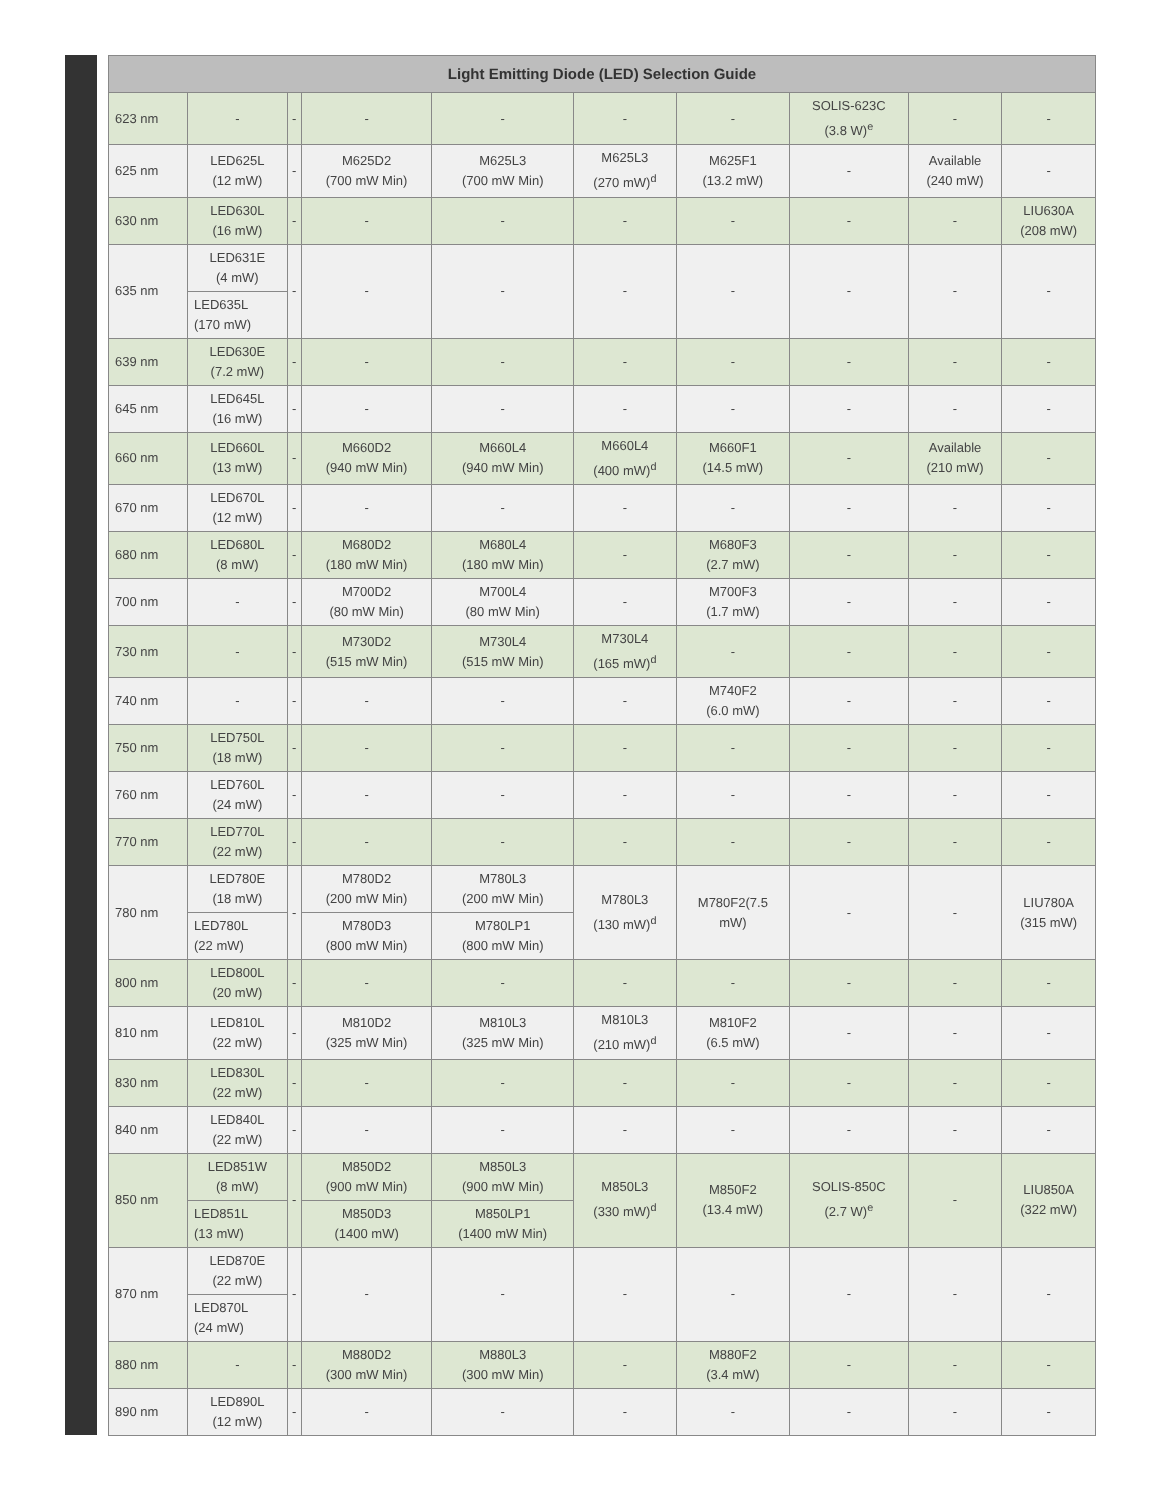| Light Emitting Diode (LED) Selection Guide | | | | | | | | | |
| --- | --- | --- | --- | --- | --- | --- | --- | --- | --- |
| 623 nm | - | - | - | - | - | - | SOLIS-623C (3.8 W)<sup>e</sup> | - | - |
| 625 nm | LED625L (12 mW) | - | M625D2 (700 mW Min) | M625L3 (700 mW Min) | M625L3 (270 mW)<sup>d</sup> | M625F1 (13.2 mW) | - | Available (240 mW) | - |
| 630 nm | LED630L (16 mW) | - | - | - | - | - | - | - | LIU630A (208 mW) |
| 635 nm | LED631E (4 mW) | - | - | - | - | - | - | - | - |
| | LED635L (170 mW) | | | | | | | | |
| 639 nm | LED630E (7.2 mW) | - | - | - | - | - | - | - | - |
| 645 nm | LED645L (16 mW) | - | - | - | - | - | - | - | - |
| 660 nm | LED660L (13 mW) | - | M660D2 (940 mW Min) | M660L4 (940 mW Min) | M660L4 (400 mW)<sup>d</sup> | M660F1 (14.5 mW) | - | Available (210 mW) | - |
| 670 nm | LED670L (12 mW) | - | - | - | - | - | - | - | - |
| 680 nm | LED680L (8 mW) | - | M680D2 (180 mW Min) | M680L4 (180 mW Min) | - | M680F3 (2.7 mW) | - | - | - |
| 700 nm | - | - | M700D2 (80 mW Min) | M700L4 (80 mW Min) | - | M700F3 (1.7 mW) | - | - | - |
| 730 nm | - | - | M730D2 (515 mW Min) | M730L4 (515 mW Min) | M730L4 (165 mW)<sup>d</sup> | - | - | - | - |
| 740 nm | - | - | - | - | - | M740F2 (6.0 mW) | - | - | - |
| 750 nm | LED750L (18 mW) | - | - | - | - | - | - | - | - |
| 760 nm | LED760L (24 mW) | - | - | - | - | - | - | - | - |
| 770 nm | LED770L (22 mW) | - | - | - | - | - | - | - | - |
| 780 nm | LED780E (18 mW) | - | M780D2 (200 mW Min) | M780L3 (200 mW Min) | M780L3 (130 mW)<sup>d</sup> | M780F2(7.5 mW) | - | - | LIU780A (315 mW) |
| | LED780L (22 mW) | | M780D3 (800 mW Min) | M780LP1 (800 mW Min) | | | | | |
| 800 nm | LED800L (20 mW) | - | - | - | - | - | - | - | - |
| 810 nm | LED810L (22 mW) | - | M810D2 (325 mW Min) | M810L3 (325 mW Min) | M810L3 (210 mW)<sup>d</sup> | M810F2 (6.5 mW) | - | - | - |
| 830 nm | LED830L (22 mW) | - | - | - | - | - | - | - | - |
| 840 nm | LED840L (22 mW) | - | - | - | - | - | - | - | - |
| 850 nm | LED851W (8 mW) | - | M850D2 (900 mW Min) | M850L3 (900 mW Min) | M850L3 (330 mW)<sup>d</sup> | M850F2 (13.4 mW) | SOLIS-850C (2.7 W)<sup>e</sup> | - | LIU850A (322 mW) |
| | LED851L (13 mW) | | M850D3 (1400 mW) | M850LP1 (1400 mW Min) | | | | | |
| 870 nm | LED870E (22 mW) | - | - | - | - | - | - | - | - |
| | LED870L (24 mW) | | | | | | | | |
| 880 nm | - | - | M880D2 (300 mW Min) | M880L3 (300 mW Min) | - | M880F2 (3.4 mW) | - | - | - |
| 890 nm | LED890L (12 mW) | - | - | - | - | - | - | - | - |